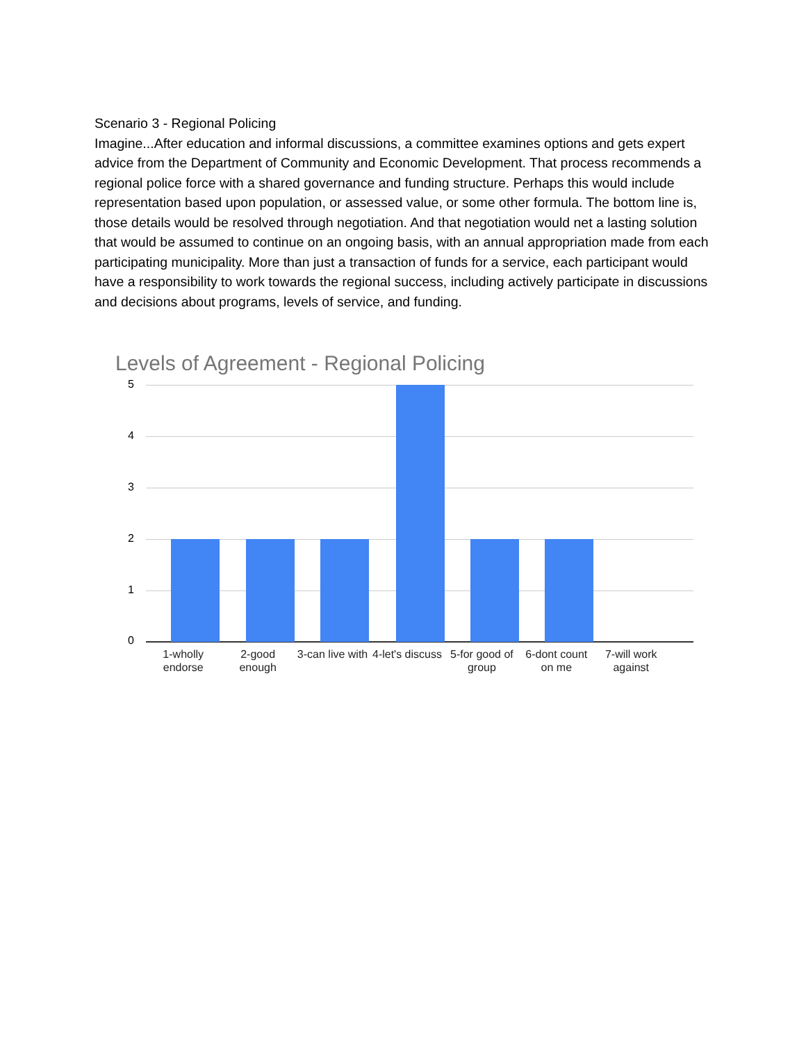Scenario 3 - Regional Policing
Imagine...After education and informal discussions, a committee examines options and gets expert advice from the Department of Community and Economic Development. That process recommends a regional police force with a shared governance and funding structure. Perhaps this would include representation based upon population, or assessed value, or some other formula. The bottom line is, those details would be resolved through negotiation. And that negotiation would net a lasting solution that would be assumed to continue on an ongoing basis, with an annual appropriation made from each participating municipality. More than just a transaction of funds for a service, each participant would have a responsibility to work towards the regional success, including actively participate in discussions and decisions about programs, levels of service, and funding.
Levels of Agreement - Regional Policing
5
4
3
2
1
0
1-wholly endorse 2-good enough 3-can live with 4-let's discuss 5-for good of group 6-dont count on me 7-will work against